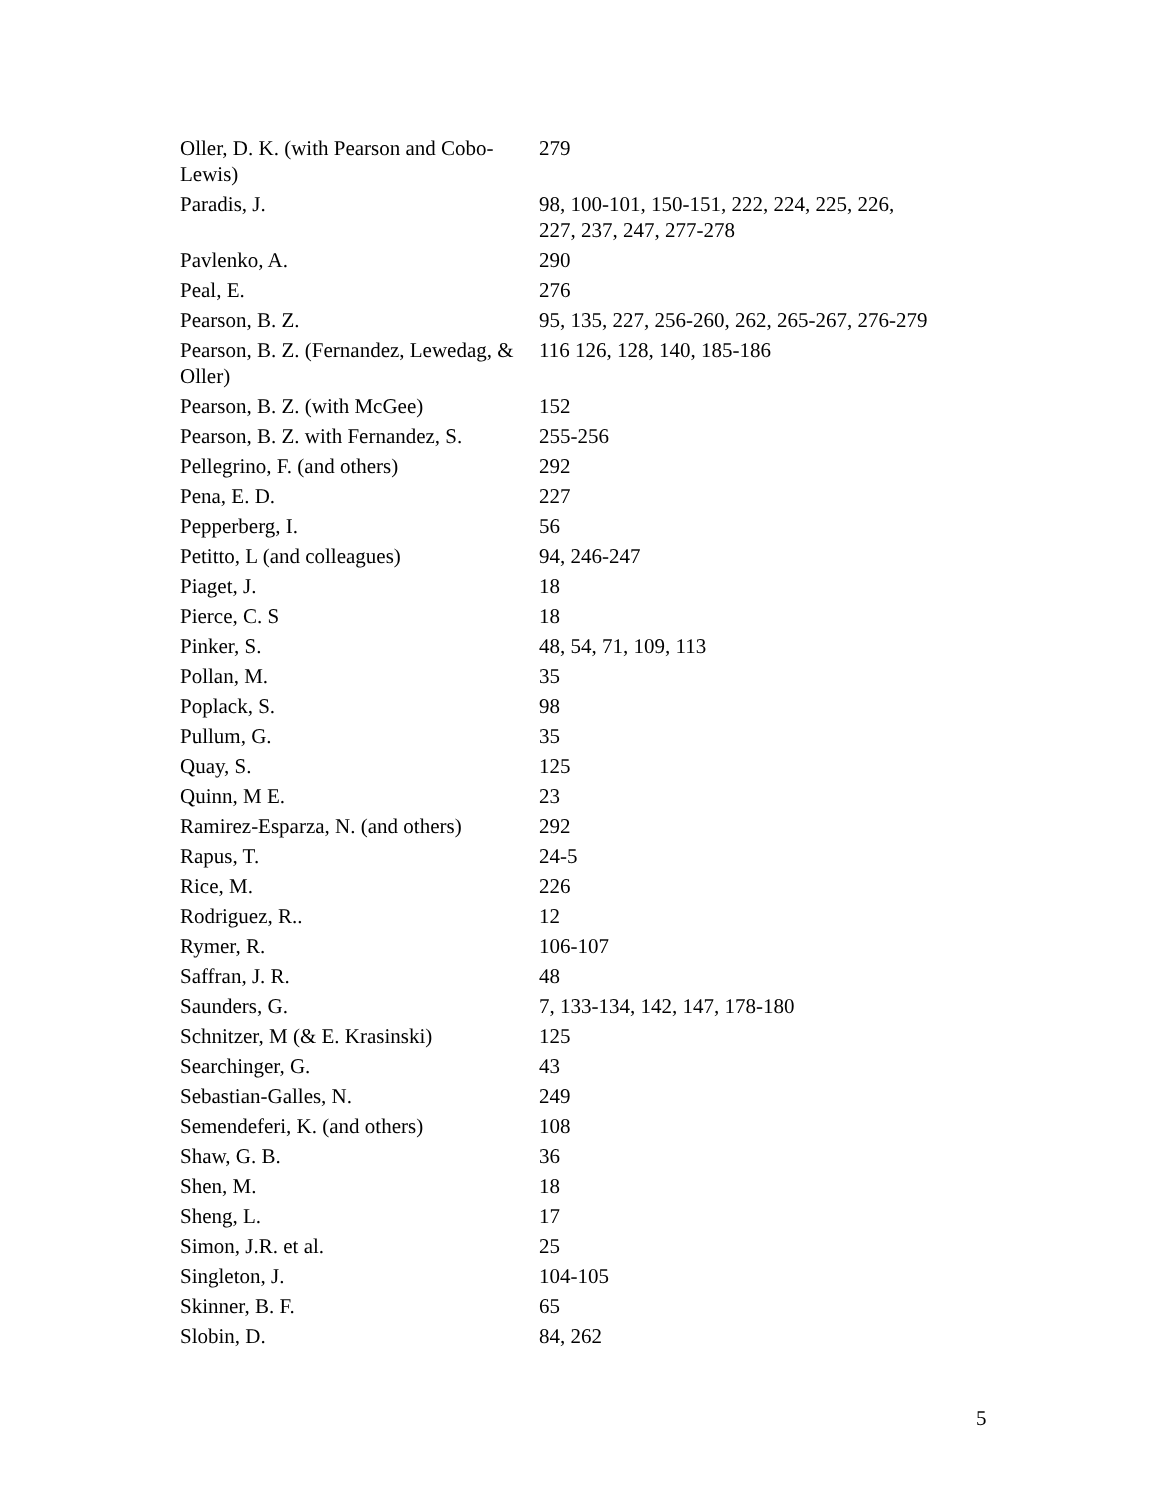| Oller, D. K. (with Pearson and Cobo-Lewis) | 279 |
| Paradis, J. | 98, 100-101, 150-151, 222, 224, 225, 226, 227, 237, 247, 277-278 |
| Pavlenko, A. | 290 |
| Peal, E. | 276 |
| Pearson, B. Z. | 95, 135, 227, 256-260, 262, 265-267, 276-279 |
| Pearson, B. Z. (Fernandez, Lewedag, & Oller) | 116 126, 128, 140, 185-186 |
| Pearson, B. Z. (with McGee) | 152 |
| Pearson, B. Z. with Fernandez, S. | 255-256 |
| Pellegrino, F. (and others) | 292 |
| Pena, E. D. | 227 |
| Pepperberg, I. | 56 |
| Petitto, L (and colleagues) | 94, 246-247 |
| Piaget, J. | 18 |
| Pierce, C. S | 18 |
| Pinker, S. | 48, 54, 71, 109, 113 |
| Pollan, M. | 35 |
| Poplack, S. | 98 |
| Pullum, G. | 35 |
| Quay, S. | 125 |
| Quinn, M E. | 23 |
| Ramirez-Esparza, N. (and others) | 292 |
| Rapus, T. | 24-5 |
| Rice, M. | 226 |
| Rodriguez, R.. | 12 |
| Rymer, R. | 106-107 |
| Saffran, J. R. | 48 |
| Saunders, G. | 7, 133-134, 142, 147, 178-180 |
| Schnitzer, M (& E. Krasinski) | 125 |
| Searchinger, G. | 43 |
| Sebastian-Galles, N. | 249 |
| Semendeferi, K. (and others) | 108 |
| Shaw, G. B. | 36 |
| Shen, M. | 18 |
| Sheng, L. | 17 |
| Simon, J.R. et al. | 25 |
| Singleton, J. | 104-105 |
| Skinner, B. F. | 65 |
| Slobin, D. | 84, 262 |
5